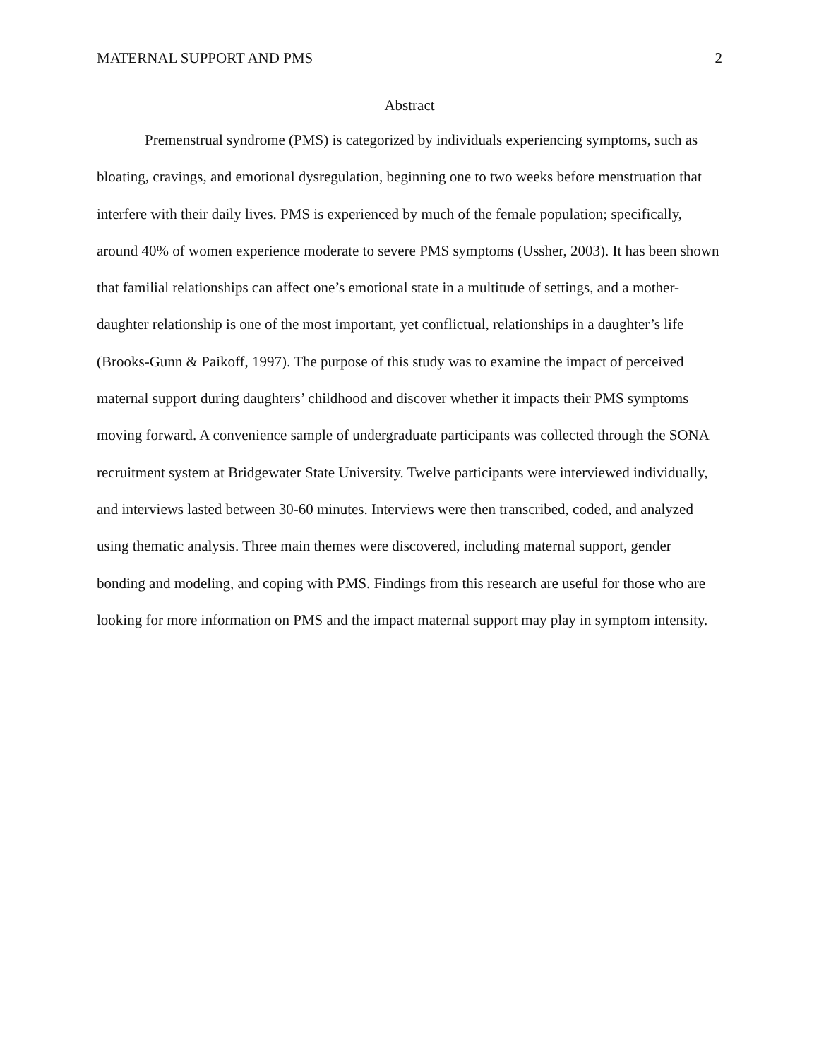MATERNAL SUPPORT AND PMS 2
Abstract
Premenstrual syndrome (PMS) is categorized by individuals experiencing symptoms, such as bloating, cravings, and emotional dysregulation, beginning one to two weeks before menstruation that interfere with their daily lives. PMS is experienced by much of the female population; specifically, around 40% of women experience moderate to severe PMS symptoms (Ussher, 2003). It has been shown that familial relationships can affect one’s emotional state in a multitude of settings, and a mother-daughter relationship is one of the most important, yet conflictual, relationships in a daughter’s life (Brooks-Gunn & Paikoff, 1997). The purpose of this study was to examine the impact of perceived maternal support during daughters’ childhood and discover whether it impacts their PMS symptoms moving forward. A convenience sample of undergraduate participants was collected through the SONA recruitment system at Bridgewater State University. Twelve participants were interviewed individually, and interviews lasted between 30-60 minutes. Interviews were then transcribed, coded, and analyzed using thematic analysis. Three main themes were discovered, including maternal support, gender bonding and modeling, and coping with PMS. Findings from this research are useful for those who are looking for more information on PMS and the impact maternal support may play in symptom intensity.